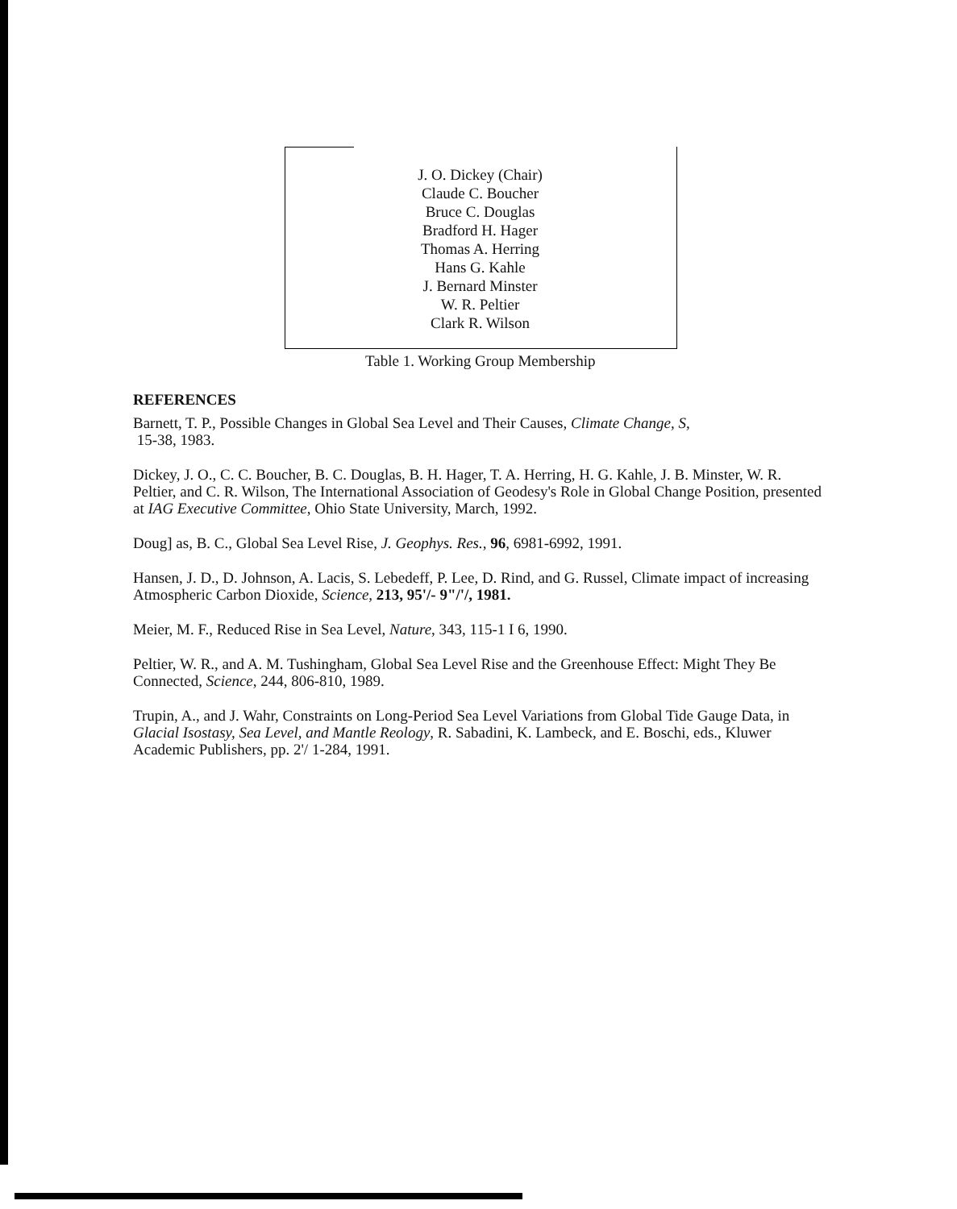| J. O. Dickey (Chair) |
| Claude C. Boucher |
| Bruce C. Douglas |
| Bradford H. Hager |
| Thomas A. Herring |
| Hans G. Kahle |
| J. Bernard Minster |
| W. R. Peltier |
| Clark R. Wilson |
Table 1. Working Group Membership
REFERENCES
Barnett, T. P., Possible Changes in Global Sea Level and Their Causes, Climate Change, S,
15-38, 1983.
Dickey, J. O., C. C. Boucher, B. C. Douglas, B. H. Hager, T. A. Herring, H. G. Kahle, J. B. Minster, W. R. Peltier, and C. R. Wilson, The International Association of Geodesy's Role in Global Change Position, presented at IAG Executive Committee, Ohio State University, March, 1992.
Doug] as, B. C., Global Sea Level Rise, J. Geophys. Res., 96, 6981-6992, 1991.
Hansen, J. D., D. Johnson, A. Lacis, S. Lebedeff, P. Lee, D. Rind, and G. Russel, Climate impact of increasing Atmospheric Carbon Dioxide, Science, 213, 95'/- 9"/'/, 1981.
Meier, M. F., Reduced Rise in Sea Level, Nature, 343, 115-1 I 6, 1990.
Peltier, W. R., and A. M. Tushingham, Global Sea Level Rise and the Greenhouse Effect: Might They Be Connected, Science, 244, 806-810, 1989.
Trupin, A., and J. Wahr, Constraints on Long-Period Sea Level Variations from Global Tide Gauge Data, in Glacial Isostasy, Sea Level, and Mantle Reology, R. Sabadini, K. Lambeck, and E. Boschi, eds., Kluwer Academic Publishers, pp. 2'/ 1-284, 1991.